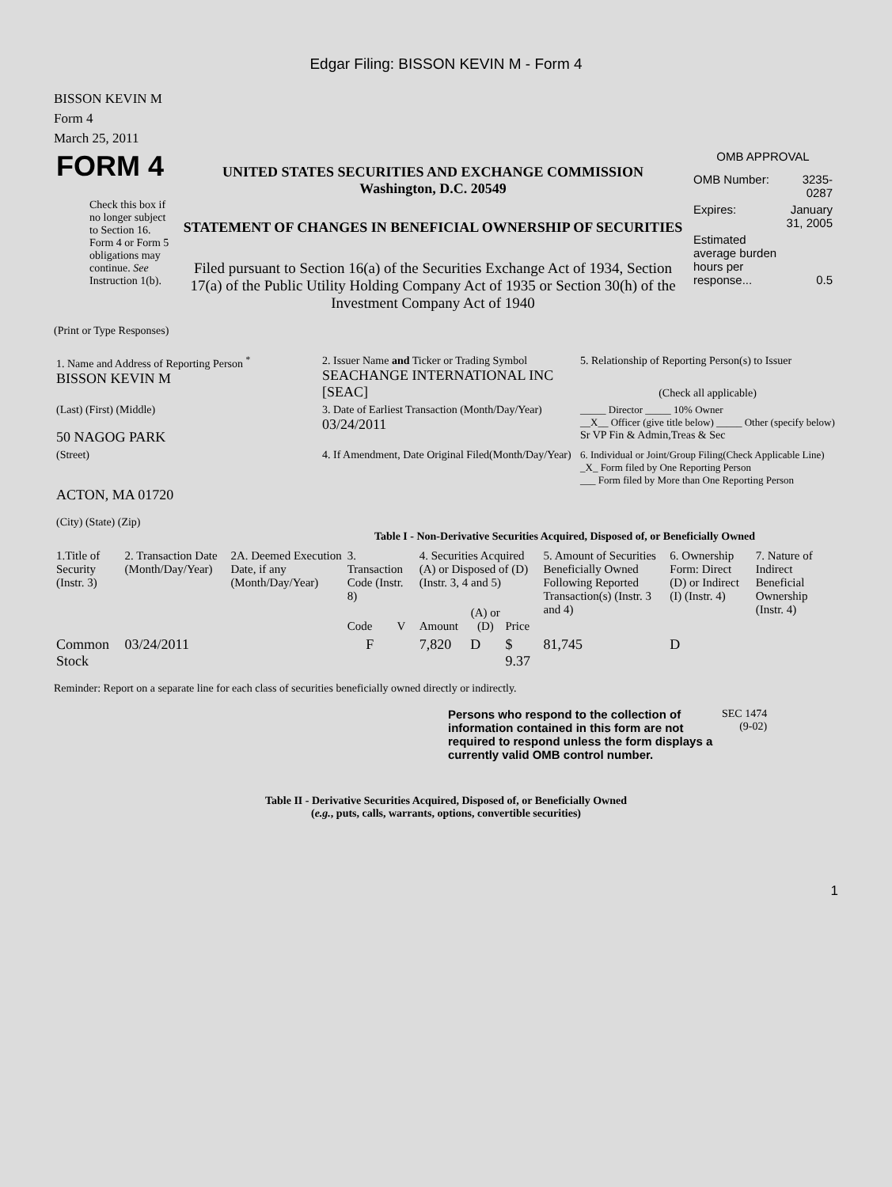Edgar Filing: BISSON KEVIN M - Form 4
BISSON KEVIN M
Form 4
March 25, 2011
| FORM 4 Check this box if no longer subject to Section 16. Form 4 or Form 5 obligations may continue. See Instruction 1(b). | UNITED STATES SECURITIES AND EXCHANGE COMMISSION Washington, D.C. 20549 STATEMENT OF CHANGES IN BENEFICIAL OWNERSHIP OF SECURITIES Filed pursuant to Section 16(a) of the Securities Exchange Act of 1934, Section 17(a) of the Public Utility Holding Company Act of 1935 or Section 30(h) of the Investment Company Act of 1940 | OMB APPROVAL / OMB Number: / 3235-0287 / / Expires: / January 31, 2005 / / Estimated average burden hours per response... / 0.5 / |
(Print or Type Responses)
| 1. Name and Address of Reporting Person <sup>*</sup> BISSON KEVIN M | 2. Issuer Name and Ticker or Trading Symbol SEACHANGE INTERNATIONAL INC [SEAC] | 5. Relationship of Reporting Person(s) to Issuer (Check all applicable) |
| (Last) (First) (Middle) 50 NAGOG PARK | 3. Date of Earliest Transaction (Month/Day/Year) 03/24/2011 | _____ Director _____ 10% Owner __X__ Officer (give title below) _____ Other (specify below) Sr VP Fin & Admin,Treas & Sec |
| (Street) ACTON, MA 01720 (City) (State) (Zip) | 4. If Amendment, Date Original Filed(Month/Day/Year) | 6. Individual or Joint/Group Filing(Check Applicable Line) _X_ Form filed by One Reporting Person ___ Form filed by More than One Reporting Person |
Table I - Non-Derivative Securities Acquired, Disposed of, or Beneficially Owned
| 1.Title of Security (Instr. 3) | 2. Transaction Date (Month/Day/Year) | 2A. Deemed Execution Date, if any (Month/Day/Year) | 3. Transaction Code (Instr. 8) | | 4. Securities Acquired (A) or Disposed of (D) (Instr. 3, 4 and 5) | | | 5. Amount of Securities Beneficially Owned Following Reported Transaction(s) (Instr. 3 and 4) | 6. Ownership Form: Direct (D) or Indirect (I) (Instr. 4) | 7. Nature of Indirect Beneficial Ownership (Instr. 4) |
| --- | --- | --- | --- | --- | --- | --- | --- | --- | --- | --- |
| | | | Code | V | Amount | (A) or (D) | Price | | | |
| Common Stock | 03/24/2011 | | F | | 7,820 | D | $ 9.37 | 81,745 | D | |
Reminder: Report on a separate line for each class of securities beneficially owned directly or indirectly.
| Persons who respond to the collection of information contained in this form are not required to respond unless the form displays a currently valid OMB control number. | SEC 1474 (9-02) |
Table II - Derivative Securities Acquired, Disposed of, or Beneficially Owned
(e.g., puts, calls, warrants, options, convertible securities)
1